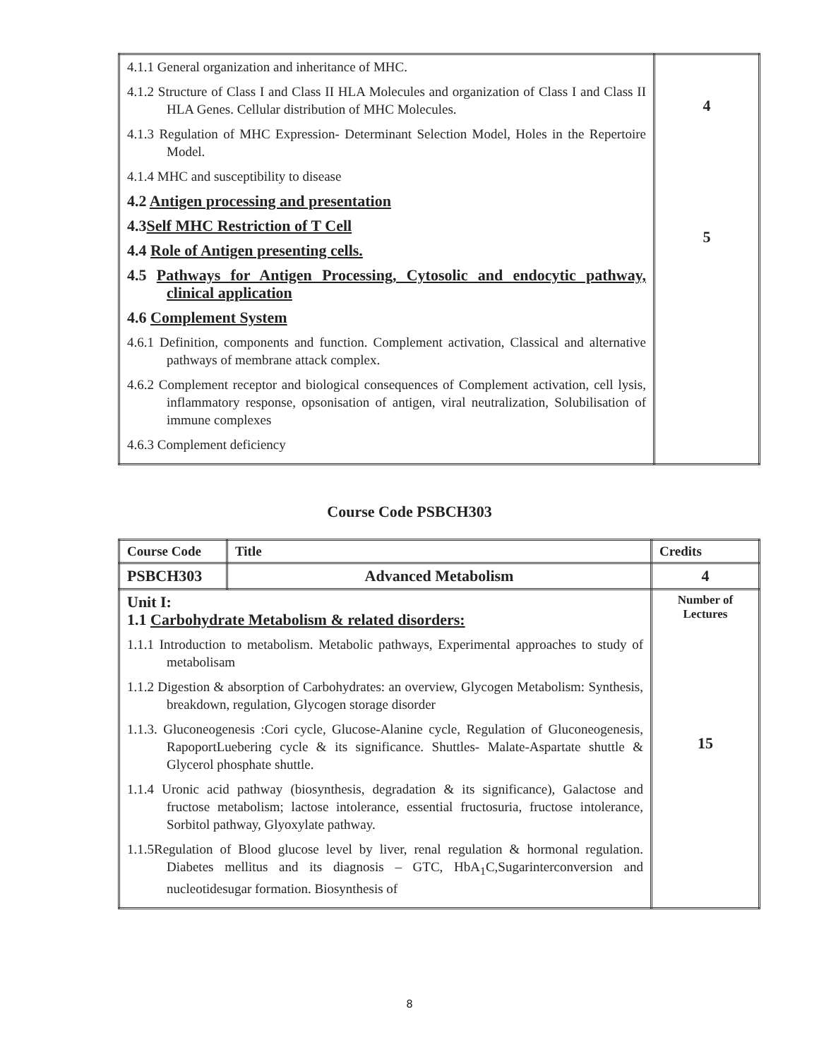| 4.1.1 General organization and inheritance of MHC. 4.1.2 Structure of Class I and Class II HLA Molecules and organization of Class I and Class II HLA Genes. Cellular distribution of MHC Molecules. 4.1.3 Regulation of MHC Expression- Determinant Selection Model, Holes in the Repertoire Model. 4.1.4 MHC and susceptibility to disease 4.2 Antigen processing and presentation 4.3 Self MHC Restriction of T Cell 4.4 Role of Antigen presenting cells. 4.5 Pathways for Antigen Processing, Cytosolic and endocytic pathway, clinical application 4.6 Complement System 4.6.1 Definition, components and function. Complement activation, Classical and alternative pathways of membrane attack complex. 4.6.2 Complement receptor and biological consequences of Complement activation, cell lysis, inflammatory response, opsonisation of antigen, viral neutralization, Solubilisation of immune complexes 4.6.3 Complement deficiency | 4 5 |
Course Code PSBCH303
| Course Code | Title | Credits |
| --- | --- | --- |
| PSBCH303 | Advanced Metabolism | 4 |
| Unit I: 1.1 Carbohydrate Metabolism & related disorders: 1.1.1 Introduction to metabolism. Metabolic pathways, Experimental approaches to study of metabolisam 1.1.2 Digestion & absorption of Carbohydrates: an overview, Glycogen Metabolism: Synthesis, breakdown, regulation, Glycogen storage disorder 1.1.3. Gluconeogenesis :Cori cycle, Glucose-Alanine cycle, Regulation of Gluconeogenesis, RapoportLuebering cycle & its significance. Shuttles- Malate-Aspartate shuttle & Glycerol phosphate shuttle. 1.1.4 Uronic acid pathway (biosynthesis, degradation & its significance), Galactose and fructose metabolism; lactose intolerance, essential fructosuria, fructose intolerance, Sorbitol pathway, Glyoxylate pathway. 1.1.5Regulation of Blood glucose level by liver, renal regulation & hormonal regulation. Diabetes mellitus and its diagnosis – GTC, HbA<sub>1</sub>C,Sugarinterconversion and nucleotidesugar formation. Biosynthesis of | | Number of Lectures 15 |
8